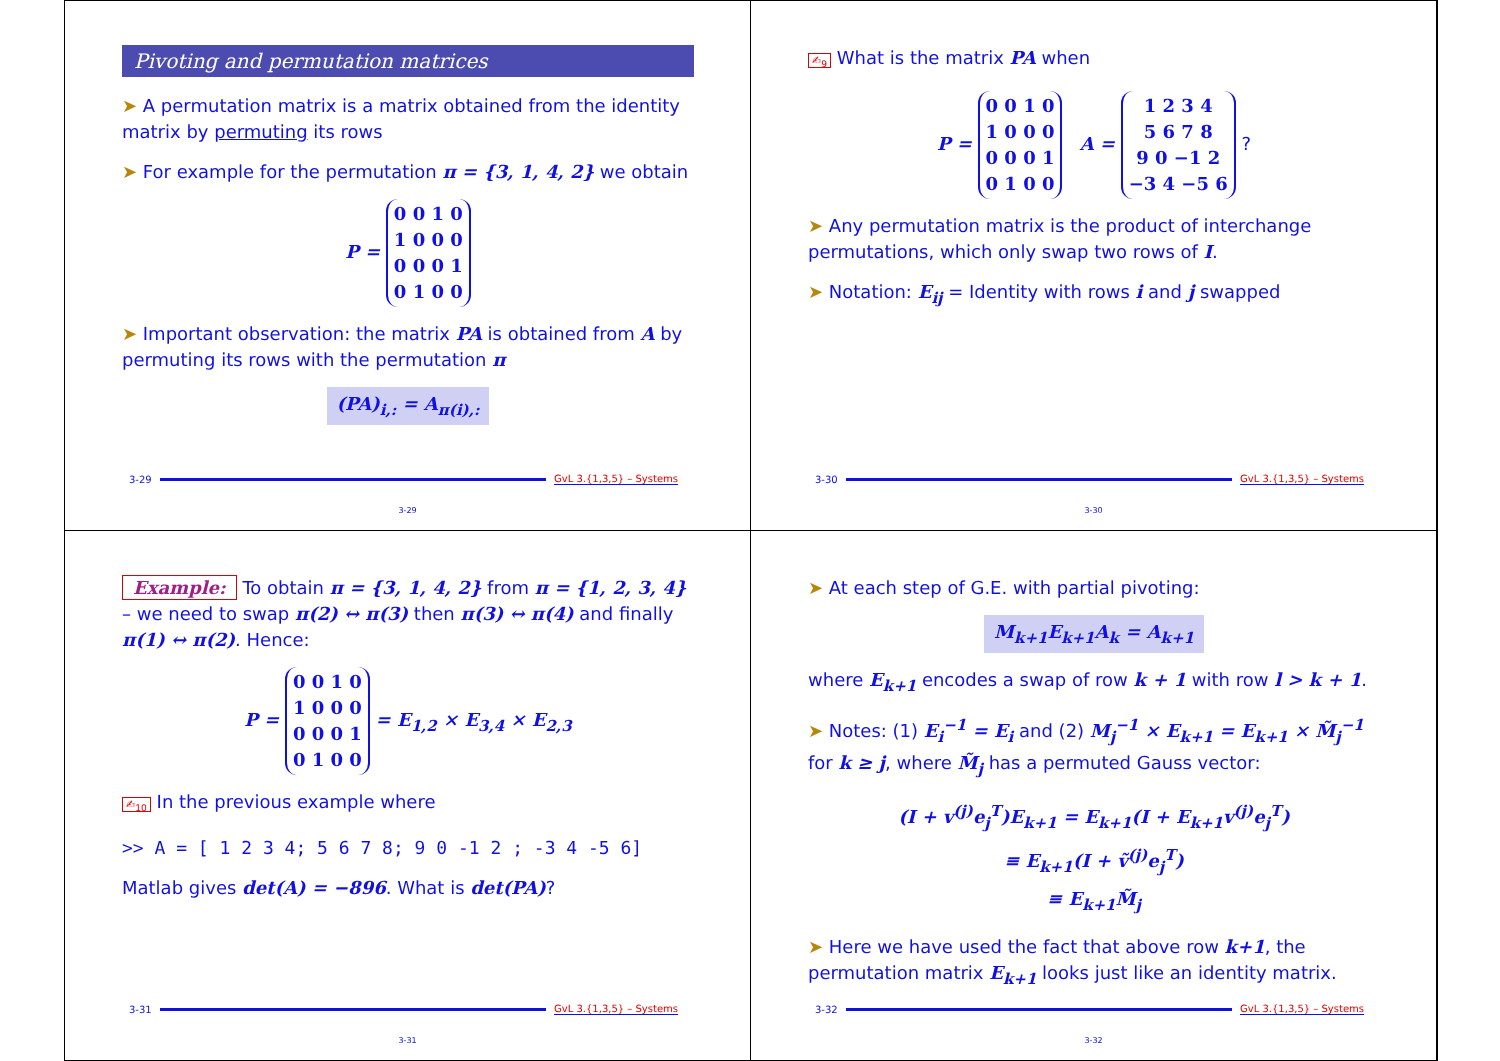Pivoting and permutation matrices
➤ A permutation matrix is a matrix obtained from the identity matrix by permuting its rows
➤ For example for the permutation π = {3, 1, 4, 2} we obtain
P = 0 0 1 0
1 0 0 0
0 0 0 1
0 1 0 0
➤ Important observation: the matrix PA is obtained from A by permuting its rows with the permutation π
(PA)<sub>i,:</sub> = A<sub>π(i),:</sub>
3-29 GvL 3.{1,3,5} – Systems
3-29
✍<sub>9</sub> What is the matrix PA when
P = 0 0 1 0
1 0 0 0
0 0 0 1
0 1 0 0 A = 1 2 3 4
5 6 7 8
9 0 −1 2
−3 4 −5 6 ?
➤ Any permutation matrix is the product of interchange permutations, which only swap two rows of I.
➤ Notation: E<sub>ij</sub> = Identity with rows i and j swapped
3-30 GvL 3.{1,3,5} – Systems
3-30
Example: To obtain π = {3, 1, 4, 2} from π = {1, 2, 3, 4} – we need to swap π(2) ↔ π(3) then π(3) ↔ π(4) and finally π(1) ↔ π(2). Hence:
P = 0 0 1 0
1 0 0 0
0 0 0 1
0 1 0 0 = E<sub>1,2</sub> × E<sub>3,4</sub> × E<sub>2,3</sub>
✍<sub>10</sub> In the previous example where
>> A = [ 1 2 3 4; 5 6 7 8; 9 0 -1 2 ; -3 4 -5 6]
Matlab gives det(A) = −896. What is det(PA)?
3-31 GvL 3.{1,3,5} – Systems
3-31
➤ At each step of G.E. with partial pivoting:
M<sub>k+1</sub>E<sub>k+1</sub>A<sub>k</sub> = A<sub>k+1</sub>
where E<sub>k+1</sub> encodes a swap of row k + 1 with row l > k + 1.
➤ Notes: (1) E<sub>i</sub><sup>−1</sup> = E<sub>i</sub> and (2) M<sub>j</sub><sup>−1</sup> × E<sub>k+1</sub> = E<sub>k+1</sub> × M̃<sub>j</sub><sup>−1</sup> for k ≥ j, where M̃<sub>j</sub> has a permuted Gauss vector:
(I + v<sup>(j)</sup>e<sub>j</sub><sup>T</sup>)E<sub>k+1</sub> = E<sub>k+1</sub>(I + E<sub>k+1</sub>v<sup>(j)</sup>e<sub>j</sub><sup>T</sup>)
≡ E<sub>k+1</sub>(I + ṽ<sup>(j)</sup>e<sub>j</sub><sup>T</sup>)
≡ E<sub>k+1</sub>M̃<sub>j</sub>
➤ Here we have used the fact that above row k+1, the permutation matrix E<sub>k+1</sub> looks just like an identity matrix.
3-32 GvL 3.{1,3,5} – Systems
3-32